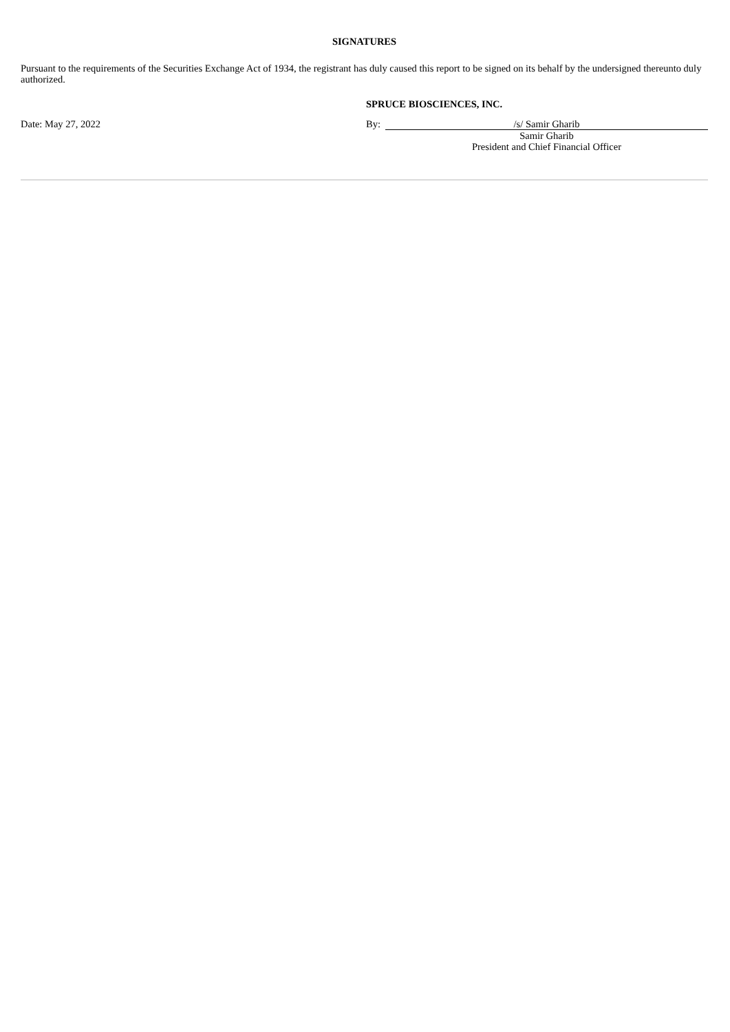SIGNATURES
Pursuant to the requirements of the Securities Exchange Act of 1934, the registrant has duly caused this report to be signed on its behalf by the undersigned thereunto duly authorized.
SPRUCE BIOSCIENCES, INC.
| Date: May 27, 2022 | By: | /s/ Samir Gharib |
| | | Samir Gharib |
| | | President and Chief Financial Officer |